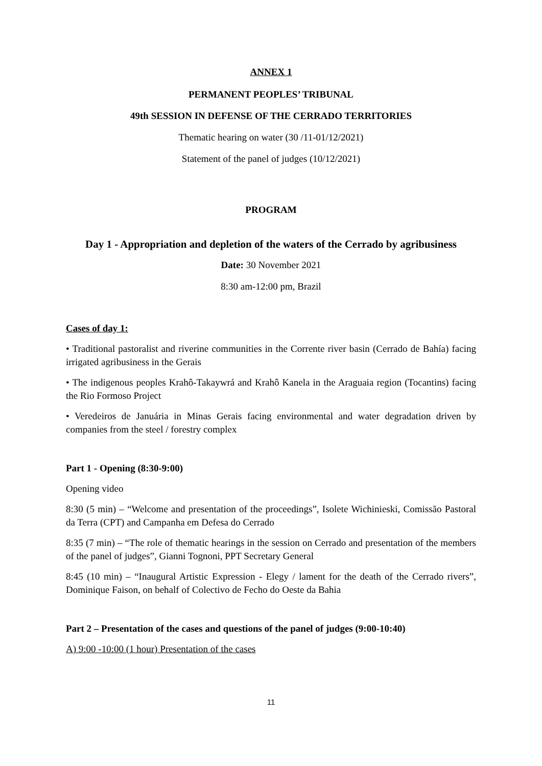ANNEX 1
PERMANENT PEOPLES’ TRIBUNAL
49th SESSION IN DEFENSE OF THE CERRADO TERRITORIES
Thematic hearing on water (30 /11-01/12/2021)
Statement of the panel of judges (10/12/2021)
PROGRAM
Day 1 - Appropriation and depletion of the waters of the Cerrado by agribusiness
Date: 30 November 2021
8:30 am-12:00 pm, Brazil
Cases of day 1:
• Traditional pastoralist and riverine communities in the Corrente river basin (Cerrado de Bahía) facing irrigated agribusiness in the Gerais
• The indigenous peoples Krahô-Takaywrá and Krahô Kanela in the Araguaia region (Tocantins) facing the Rio Formoso Project
• Veredeiros de Januária in Minas Gerais facing environmental and water degradation driven by companies from the steel / forestry complex
Part 1 - Opening (8:30-9:00)
Opening video
8:30 (5 min) – “Welcome and presentation of the proceedings”, Isolete Wichinieski, Comissão Pastoral da Terra (CPT) and Campanha em Defesa do Cerrado
8:35 (7 min) – “The role of thematic hearings in the session on Cerrado and presentation of the members of the panel of judges”, Gianni Tognoni, PPT Secretary General
8:45 (10 min) – “Inaugural Artistic Expression - Elegy / lament for the death of the Cerrado rivers”, Dominique Faison, on behalf of Colectivo de Fecho do Oeste da Bahia
Part 2 – Presentation of the cases and questions of the panel of judges (9:00-10:40)
A) 9:00 -10:00 (1 hour) Presentation of the cases
11